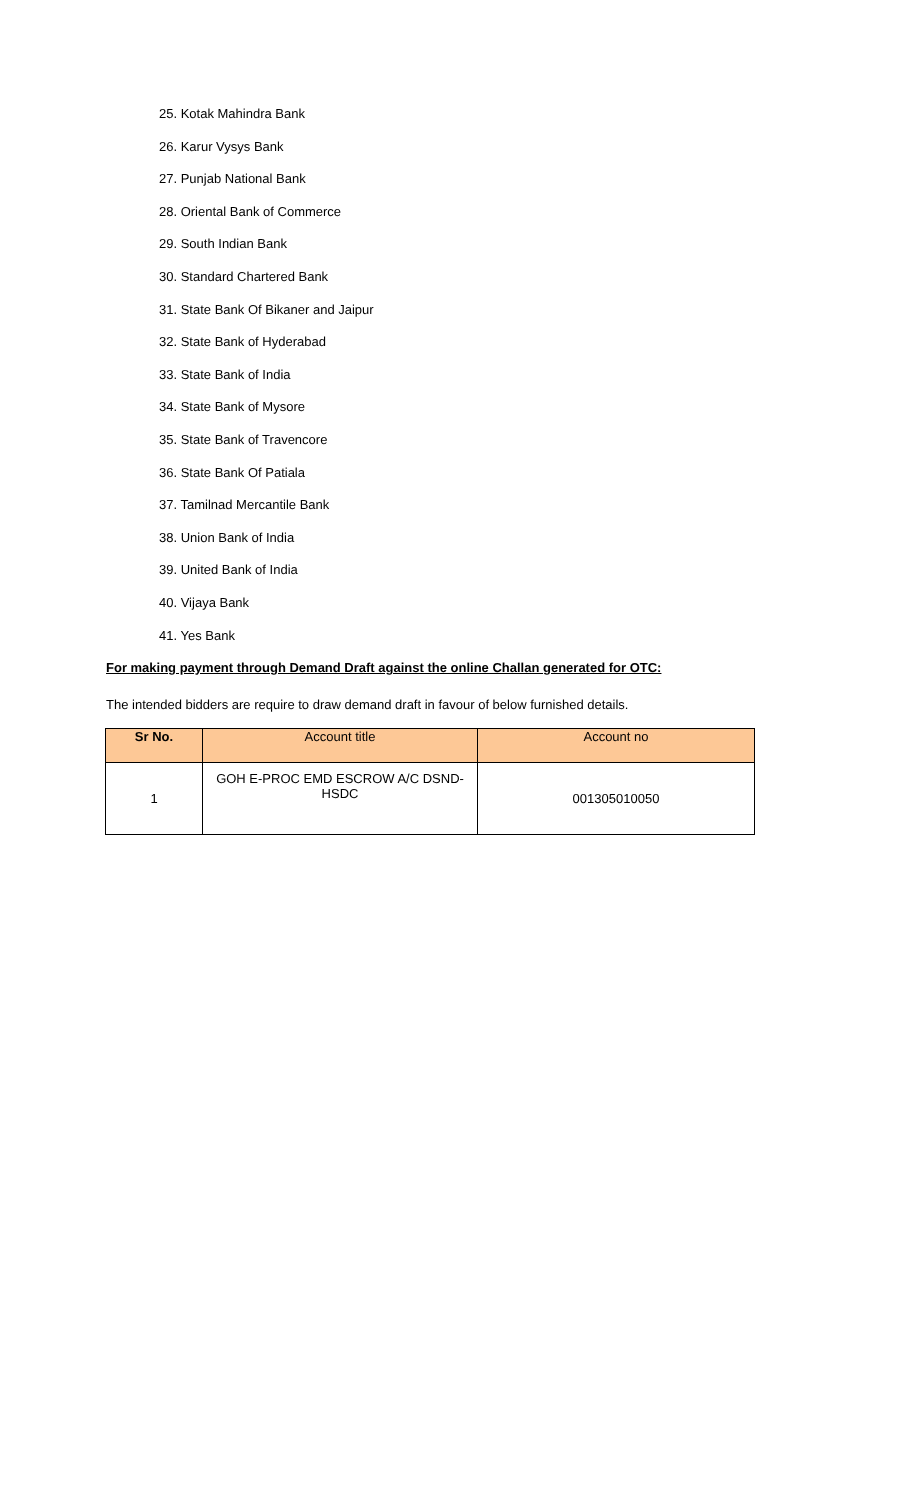25. Kotak Mahindra Bank
26. Karur Vysys Bank
27. Punjab National Bank
28. Oriental Bank of Commerce
29. South Indian Bank
30. Standard Chartered Bank
31. State Bank Of Bikaner and Jaipur
32. State Bank of Hyderabad
33. State Bank of India
34. State Bank of Mysore
35. State Bank of Travencore
36. State Bank Of Patiala
37. Tamilnad Mercantile Bank
38. Union Bank of India
39. United Bank of India
40. Vijaya Bank
41. Yes Bank
For making payment through Demand Draft against the online Challan generated for OTC:
The intended bidders are require to draw demand draft in favour of below furnished details.
| Sr No. | Account title | Account no |
| --- | --- | --- |
| 1 | GOH E-PROC EMD ESCROW A/C DSND-HSDC | 001305010050 |